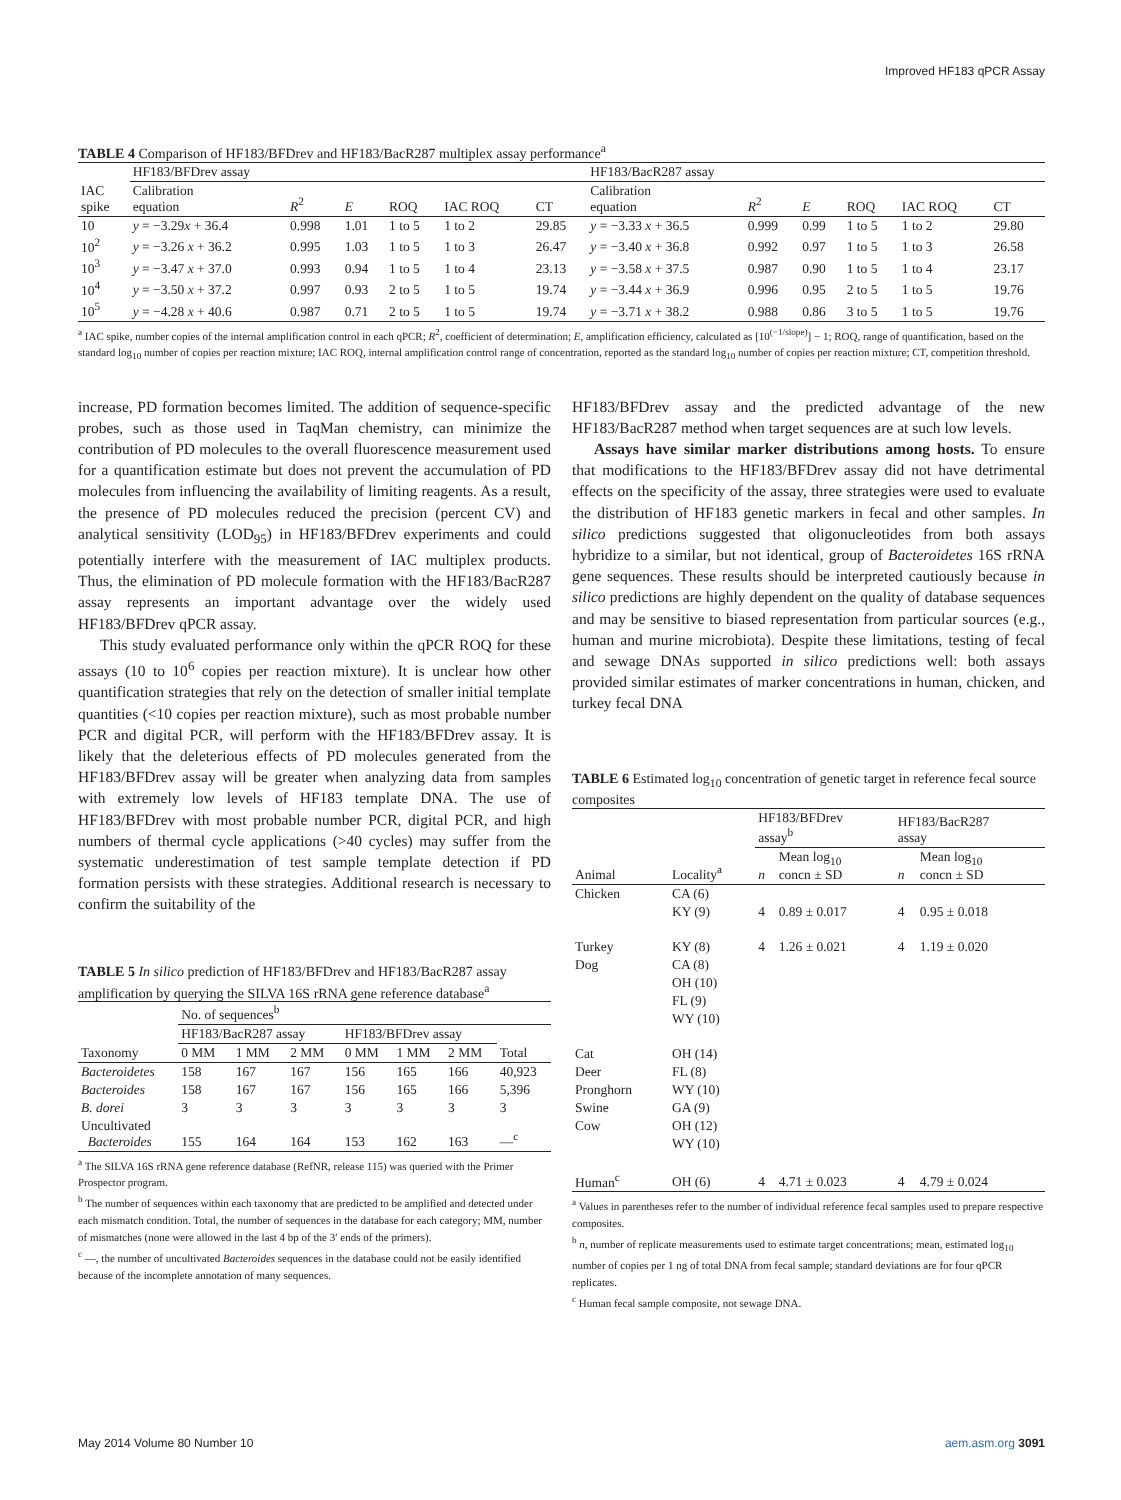Improved HF183 qPCR Assay
TABLE 4 Comparison of HF183/BFDrev and HF183/BacR287 multiplex assay performance<sup>a</sup>
| | HF183/BFDrev assay | | | | | | HF183/BacR287 assay | | | | | |
| --- | --- | --- | --- | --- | --- | --- | --- | --- | --- | --- | --- | --- |
| IAC spike | Calibration equation | R<sup>2</sup> | E | ROQ | IAC ROQ | CT | Calibration equation | R<sup>2</sup> | E | ROQ | IAC ROQ | CT |
| 10 | y = −3.29 x + 36.4 | 0.998 | 1.01 | 1 to 5 | 1 to 2 | 29.85 | y = −3.33 x + 36.5 | 0.999 | 0.99 | 1 to 5 | 1 to 2 | 29.80 |
| 10<sup>2</sup> | y = −3.26 x + 36.2 | 0.995 | 1.03 | 1 to 5 | 1 to 3 | 26.47 | y = −3.40 x + 36.8 | 0.992 | 0.97 | 1 to 5 | 1 to 3 | 26.58 |
| 10<sup>3</sup> | y = −3.47 x + 37.0 | 0.993 | 0.94 | 1 to 5 | 1 to 4 | 23.13 | y = −3.58 x + 37.5 | 0.987 | 0.90 | 1 to 5 | 1 to 4 | 23.17 |
| 10<sup>4</sup> | y = −3.50 x + 37.2 | 0.997 | 0.93 | 2 to 5 | 1 to 5 | 19.74 | y = −3.44 x + 36.9 | 0.996 | 0.95 | 2 to 5 | 1 to 5 | 19.76 |
| 10<sup>5</sup> | y = −4.28 x + 40.6 | 0.987 | 0.71 | 2 to 5 | 1 to 5 | 19.74 | y = −3.71 x + 38.2 | 0.988 | 0.86 | 3 to 5 | 1 to 5 | 19.76 |
<sup>a</sup> IAC spike, number copies of the internal amplification control in each qPCR; R<sup>2</sup>, coefficient of determination; E, amplification efficiency, calculated as [10<sup>(−1/slope)</sup>] − 1; ROQ, range of quantification, based on the standard log<sub>10</sub> number of copies per reaction mixture; IAC ROQ, internal amplification control range of concentration, reported as the standard log<sub>10</sub> number of copies per reaction mixture; CT, competition threshold.
increase, PD formation becomes limited. The addition of sequence-specific probes, such as those used in TaqMan chemistry, can minimize the contribution of PD molecules to the overall fluorescence measurement used for a quantification estimate but does not prevent the accumulation of PD molecules from influencing the availability of limiting reagents. As a result, the presence of PD molecules reduced the precision (percent CV) and analytical sensitivity (LOD<sub>95</sub>) in HF183/BFDrev experiments and could potentially interfere with the measurement of IAC multiplex products. Thus, the elimination of PD molecule formation with the HF183/BacR287 assay represents an important advantage over the widely used HF183/BFDrev qPCR assay.
This study evaluated performance only within the qPCR ROQ for these assays (10 to 10<sup>6</sup> copies per reaction mixture). It is unclear how other quantification strategies that rely on the detection of smaller initial template quantities (<10 copies per reaction mixture), such as most probable number PCR and digital PCR, will perform with the HF183/BFDrev assay. It is likely that the deleterious effects of PD molecules generated from the HF183/BFDrev assay will be greater when analyzing data from samples with extremely low levels of HF183 template DNA. The use of HF183/BFDrev with most probable number PCR, digital PCR, and high numbers of thermal cycle applications (>40 cycles) may suffer from the systematic underestimation of test sample template detection if PD formation persists with these strategies. Additional research is necessary to confirm the suitability of the
TABLE 5 In silico prediction of HF183/BFDrev and HF183/BacR287 assay amplification by querying the SILVA 16S rRNA gene reference database<sup>a</sup>
| | No. of sequences<sup>b</sup> | | | | | | |
| --- | --- | --- | --- | --- | --- | --- | --- |
| | HF183/BacR287 assay | | | HF183/BFDrev assay | | | |
| Taxonomy | 0 MM | 1 MM | 2 MM | 0 MM | 1 MM | 2 MM | Total |
| Bacteroidetes | 158 | 167 | 167 | 156 | 165 | 166 | 40,923 |
| Bacteroides | 158 | 167 | 167 | 156 | 165 | 166 | 5,396 |
| B. dorei | 3 | 3 | 3 | 3 | 3 | 3 | 3 |
| Uncultivated Bacteroides | 155 | 164 | 164 | 153 | 162 | 163 | —<sup>c</sup> |
<sup>a</sup> The SILVA 16S rRNA gene reference database (RefNR, release 115) was queried with the Primer Prospector program.
<sup>b</sup> The number of sequences within each taxonomy that are predicted to be amplified and detected under each mismatch condition. Total, the number of sequences in the database for each category; MM, number of mismatches (none were allowed in the last 4 bp of the 3′ ends of the primers).
<sup>c</sup> —, the number of uncultivated Bacteroides sequences in the database could not be easily identified because of the incomplete annotation of many sequences.
HF183/BFDrev assay and the predicted advantage of the new HF183/BacR287 method when target sequences are at such low levels.
Assays have similar marker distributions among hosts. To ensure that modifications to the HF183/BFDrev assay did not have detrimental effects on the specificity of the assay, three strategies were used to evaluate the distribution of HF183 genetic markers in fecal and other samples. In silico predictions suggested that oligonucleotides from both assays hybridize to a similar, but not identical, group of Bacteroidetes 16S rRNA gene sequences. These results should be interpreted cautiously because in silico predictions are highly dependent on the quality of database sequences and may be sensitive to biased representation from particular sources (e.g., human and murine microbiota). Despite these limitations, testing of fecal and sewage DNAs supported in silico predictions well: both assays provided similar estimates of marker concentrations in human, chicken, and turkey fecal DNA
TABLE 6 Estimated log<sub>10</sub> concentration of genetic target in reference fecal source composites
| | | HF183/BFDrev assay<sup>b</sup> | | HF183/BacR287 assay | |
| --- | --- | --- | --- | --- | --- |
| Animal | Locality<sup>a</sup> | n | Mean log<sub>10</sub> concn ± SD | n | Mean log<sub>10</sub> concn ± SD |
| Chicken | CA (6) | | | | |
| | KY (9) | 4 | 0.89 ± 0.017 | 4 | 0.95 ± 0.018 |
| Turkey | KY (8) | 4 | 1.26 ± 0.021 | 4 | 1.19 ± 0.020 |
| Dog | CA (8) | | | | |
| | OH (10) | | | | |
| | FL (9) | | | | |
| | WY (10) | | | | |
| Cat | OH (14) | | | | |
| Deer | FL (8) | | | | |
| Pronghorn | WY (10) | | | | |
| Swine | GA (9) | | | | |
| Cow | OH (12) | | | | |
| | WY (10) | | | | |
| Human<sup>c</sup> | OH (6) | 4 | 4.71 ± 0.023 | 4 | 4.79 ± 0.024 |
<sup>a</sup> Values in parentheses refer to the number of individual reference fecal samples used to prepare respective composites.
<sup>b</sup> n, number of replicate measurements used to estimate target concentrations; mean, estimated log<sub>10</sub> number of copies per 1 ng of total DNA from fecal sample; standard deviations are for four qPCR replicates.
<sup>c</sup> Human fecal sample composite, not sewage DNA.
May 2014 Volume 80 Number 10 aem.asm.org 3091